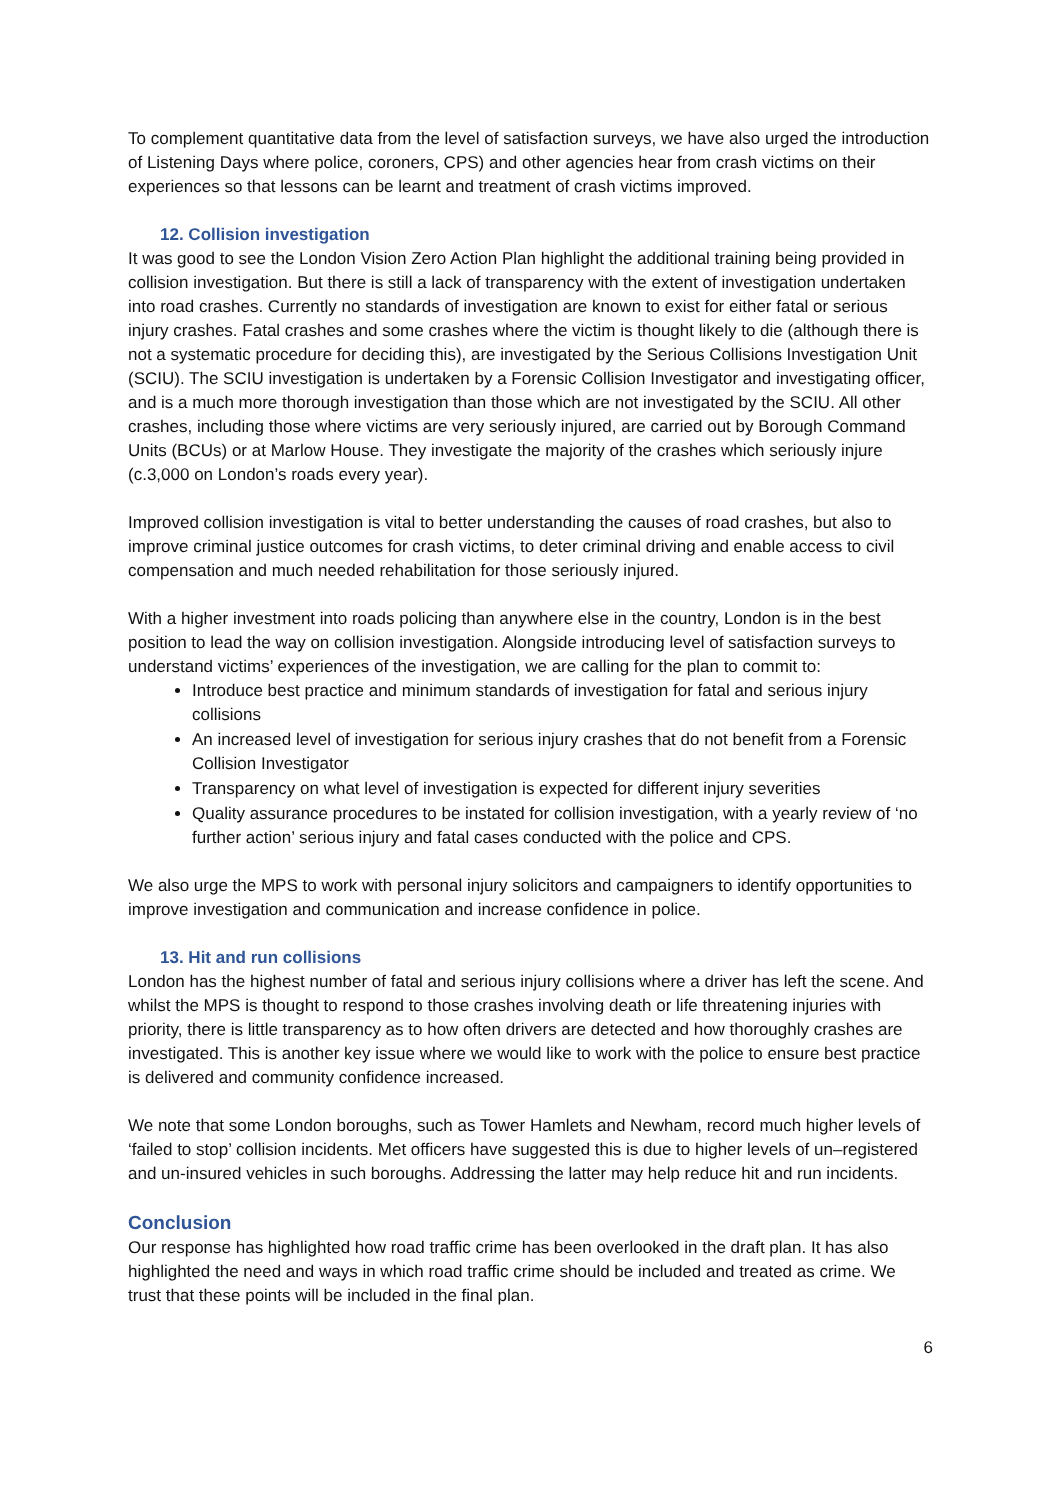To complement quantitative data from the level of satisfaction surveys, we have also urged the introduction of Listening Days where police, coroners, CPS) and other agencies hear from crash victims on their experiences so that lessons can be learnt and treatment of crash victims improved.
12. Collision investigation
It was good to see the London Vision Zero Action Plan highlight the additional training being provided in collision investigation. But there is still a lack of transparency with the extent of investigation undertaken into road crashes. Currently no standards of investigation are known to exist for either fatal or serious injury crashes. Fatal crashes and some crashes where the victim is thought likely to die (although there is not a systematic procedure for deciding this), are investigated by the Serious Collisions Investigation Unit (SCIU). The SCIU investigation is undertaken by a Forensic Collision Investigator and investigating officer, and is a much more thorough investigation than those which are not investigated by the SCIU. All other crashes, including those where victims are very seriously injured, are carried out by Borough Command Units (BCUs) or at Marlow House. They investigate the majority of the crashes which seriously injure (c.3,000 on London’s roads every year).
Improved collision investigation is vital to better understanding the causes of road crashes, but also to improve criminal justice outcomes for crash victims, to deter criminal driving and enable access to civil compensation and much needed rehabilitation for those seriously injured.
With a higher investment into roads policing than anywhere else in the country, London is in the best position to lead the way on collision investigation. Alongside introducing level of satisfaction surveys to understand victims’ experiences of the investigation, we are calling for the plan to commit to:
Introduce best practice and minimum standards of investigation for fatal and serious injury collisions
An increased level of investigation for serious injury crashes that do not benefit from a Forensic Collision Investigator
Transparency on what level of investigation is expected for different injury severities
Quality assurance procedures to be instated for collision investigation, with a yearly review of ‘no further action’ serious injury and fatal cases conducted with the police and CPS.
We also urge the MPS to work with personal injury solicitors and campaigners to identify opportunities to improve investigation and communication and increase confidence in police.
13. Hit and run collisions
London has the highest number of fatal and serious injury collisions where a driver has left the scene. And whilst the MPS is thought to respond to those crashes involving death or life threatening injuries with priority, there is little transparency as to how often drivers are detected and how thoroughly crashes are investigated. This is another key issue where we would like to work with the police to ensure best practice is delivered and community confidence increased.
We note that some London boroughs, such as Tower Hamlets and Newham, record much higher levels of ‘failed to stop’ collision incidents. Met officers have suggested this is due to higher levels of un–registered and un-insured vehicles in such boroughs. Addressing the latter may help reduce hit and run incidents.
Conclusion
Our response has highlighted how road traffic crime has been overlooked in the draft plan. It has also highlighted the need and ways in which road traffic crime should be included and treated as crime. We trust that these points will be included in the final plan.
6